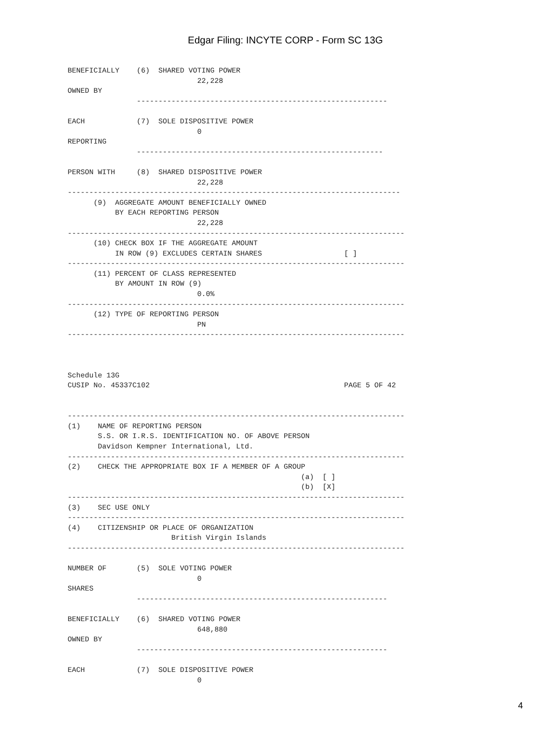Edgar Filing: INCYTE CORP - Form SC 13G
BENEFICIALLY    (6)  SHARED VOTING POWER
                              22,228
OWNED BY
                ----------------------------------------------------------

EACH            (7)  SOLE DISPOSITIVE POWER
                              0
REPORTING
                ---------------------------------------------------------

PERSON WITH     (8)  SHARED DISPOSITIVE POWER
                              22,228
-----------------------------------------------------------------------------
      (9)  AGGREGATE AMOUNT BENEFICIALLY OWNED
           BY EACH REPORTING PERSON
                              22,228
------------------------------------------------------------------------------
      (10) CHECK BOX IF THE AGGREGATE AMOUNT
           IN ROW (9) EXCLUDES CERTAIN SHARES                   [ ]
------------------------------------------------------------------------------
      (11) PERCENT OF CLASS REPRESENTED
           BY AMOUNT IN ROW (9)
                              0.0%
------------------------------------------------------------------------------
      (12) TYPE OF REPORTING PERSON
                              PN
------------------------------------------------------------------------------



Schedule 13G
CUSIP No. 45337C102                                             PAGE 5 OF 42


------------------------------------------------------------------------------
(1)    NAME OF REPORTING PERSON
       S.S. OR I.R.S. IDENTIFICATION NO. OF ABOVE PERSON
       Davidson Kempner International, Ltd.
------------------------------------------------------------------------------
(2)    CHECK THE APPROPRIATE BOX IF A MEMBER OF A GROUP
                                                      (a)  [ ]
                                                      (b)  [X]
------------------------------------------------------------------------------
(3)    SEC USE ONLY
------------------------------------------------------------------------------
(4)    CITIZENSHIP OR PLACE OF ORGANIZATION
                        British Virgin Islands
------------------------------------------------------------------------------

NUMBER OF       (5)  SOLE VOTING POWER
                              0
SHARES
                ----------------------------------------------------------

BENEFICIALLY    (6)  SHARED VOTING POWER
                              648,880
OWNED BY
                ----------------------------------------------------------

EACH            (7)  SOLE DISPOSITIVE POWER
                              0
4